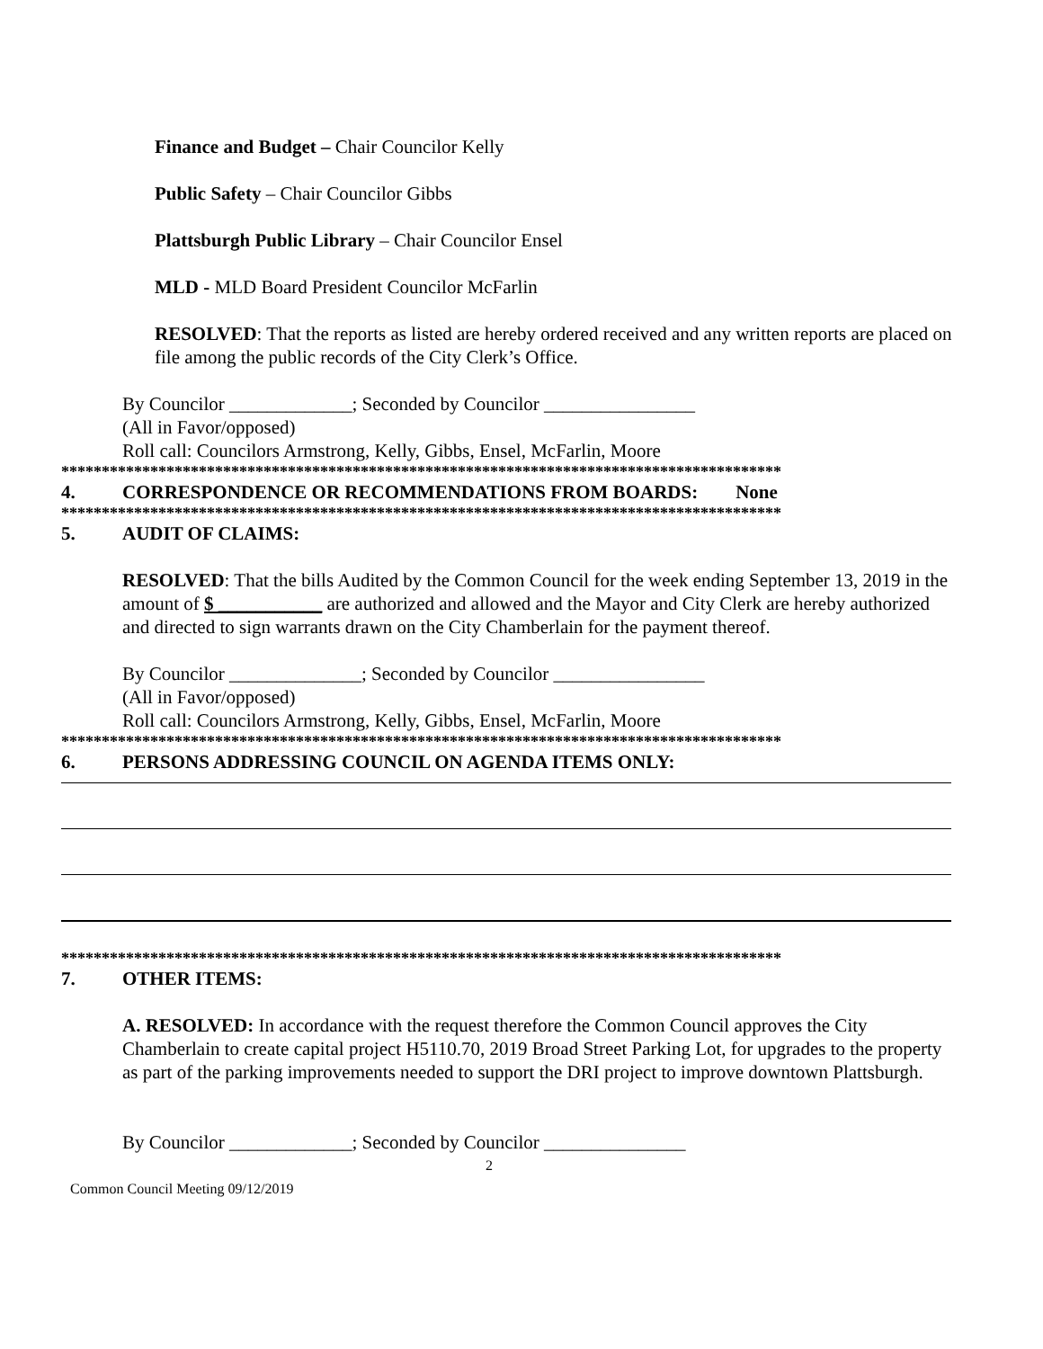Finance and Budget – Chair Councilor Kelly
Public Safety – Chair Councilor Gibbs
Plattsburgh Public Library – Chair Councilor Ensel
MLD - MLD Board President Councilor McFarlin
RESOLVED: That the reports as listed are hereby ordered received and any written reports are placed on file among the public records of the City Clerk’s Office.
By Councilor _____________; Seconded by Councilor ________________
(All in Favor/opposed)
Roll call: Councilors Armstrong, Kelly, Gibbs, Ensel, McFarlin, Moore
*****************************************************************************************
4. CORRESPONDENCE OR RECOMMENDATIONS FROM BOARDS: None
*****************************************************************************************
5. AUDIT OF CLAIMS:
RESOLVED: That the bills Audited by the Common Council for the week ending September 13, 2019 in the amount of $ ___________ are authorized and allowed and the Mayor and City Clerk are hereby authorized and directed to sign warrants drawn on the City Chamberlain for the payment thereof.
By Councilor ______________; Seconded by Councilor ________________
(All in Favor/opposed)
Roll call: Councilors Armstrong, Kelly, Gibbs, Ensel, McFarlin, Moore
*****************************************************************************************
6. PERSONS ADDRESSING COUNCIL ON AGENDA ITEMS ONLY:
*****************************************************************************************
7. OTHER ITEMS:
A. RESOLVED: In accordance with the request therefore the Common Council approves the City Chamberlain to create capital project H5110.70, 2019 Broad Street Parking Lot, for upgrades to the property as part of the parking improvements needed to support the DRI project to improve downtown Plattsburgh.
By Councilor _____________; Seconded by Councilor _______________
2
Common Council Meeting 09/12/2019